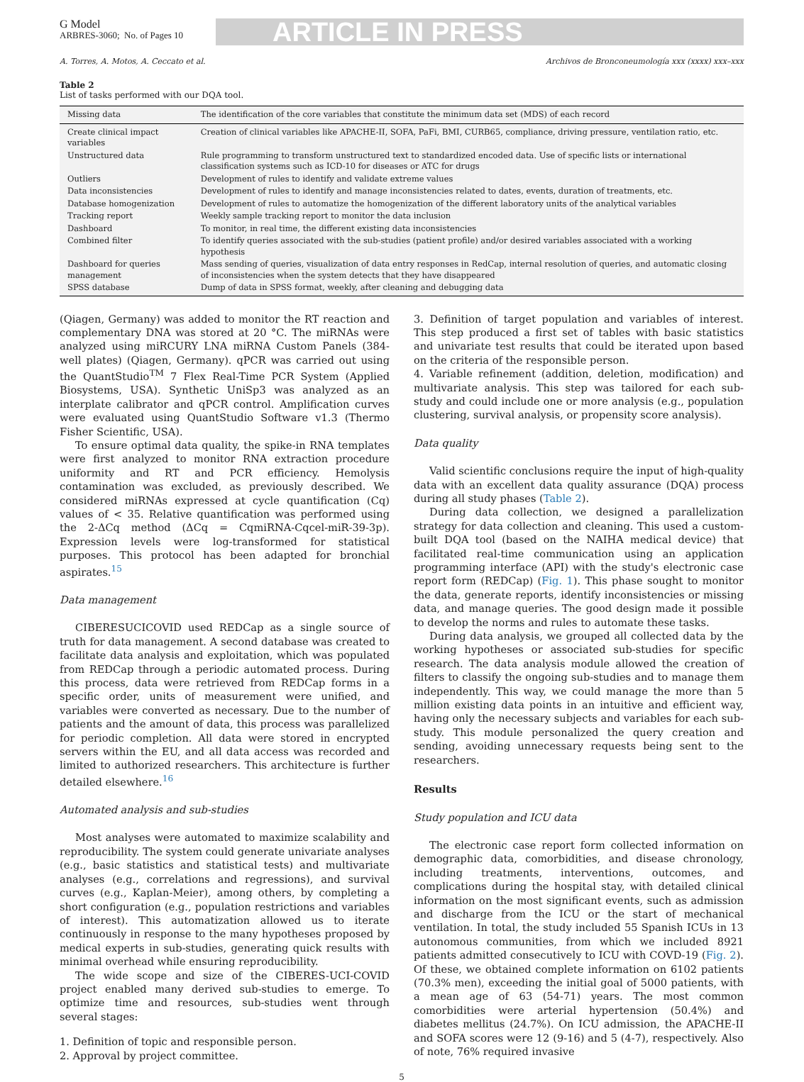G Model
ARBRES-3060; No. of Pages 10
ARTICLE IN PRESS
A. Torres, A. Motos, A. Ceccato et al. Archivos de Bronconeumología xxx (xxxx) xxx–xxx
Table 2
List of tasks performed with our DQA tool.
| Missing data | The identification of the core variables that constitute the minimum data set (MDS) of each record |
| Create clinical impact variables | Creation of clinical variables like APACHE-II, SOFA, PaFi, BMI, CURB65, compliance, driving pressure, ventilation ratio, etc. |
| Unstructured data | Rule programming to transform unstructured text to standardized encoded data. Use of specific lists or international classification systems such as ICD-10 for diseases or ATC for drugs |
| Outliers | Development of rules to identify and validate extreme values |
| Data inconsistencies | Development of rules to identify and manage inconsistencies related to dates, events, duration of treatments, etc. |
| Database homogenization | Development of rules to automatize the homogenization of the different laboratory units of the analytical variables |
| Tracking report | Weekly sample tracking report to monitor the data inclusion |
| Dashboard | To monitor, in real time, the different existing data inconsistencies |
| Combined filter | To identify queries associated with the sub-studies (patient profile) and/or desired variables associated with a working hypothesis |
| Dashboard for queries management | Mass sending of queries, visualization of data entry responses in RedCap, internal resolution of queries, and automatic closing of inconsistencies when the system detects that they have disappeared |
| SPSS database | Dump of data in SPSS format, weekly, after cleaning and debugging data |
(Qiagen, Germany) was added to monitor the RT reaction and complementary DNA was stored at 20 °C. The miRNAs were analyzed using miRCURY LNA miRNA Custom Panels (384-well plates) (Qiagen, Germany). qPCR was carried out using the QuantStudio<sup>TM</sup> 7 Flex Real-Time PCR System (Applied Biosystems, USA). Synthetic UniSp3 was analyzed as an interplate calibrator and qPCR control. Amplification curves were evaluated using QuantStudio Software v1.3 (Thermo Fisher Scientific, USA).
To ensure optimal data quality, the spike-in RNA templates were first analyzed to monitor RNA extraction procedure uniformity and RT and PCR efficiency. Hemolysis contamination was excluded, as previously described. We considered miRNAs expressed at cycle quantification (Cq) values of < 35. Relative quantification was performed using the 2-ΔCq method (ΔCq = CqmiRNA-Cqcel-miR-39-3p). Expression levels were log-transformed for statistical purposes. This protocol has been adapted for bronchial aspirates.<sup>15</sup>
Data management
CIBERESUCICOVID used REDCap as a single source of truth for data management. A second database was created to facilitate data analysis and exploitation, which was populated from REDCap through a periodic automated process. During this process, data were retrieved from REDCap forms in a specific order, units of measurement were unified, and variables were converted as necessary. Due to the number of patients and the amount of data, this process was parallelized for periodic completion. All data were stored in encrypted servers within the EU, and all data access was recorded and limited to authorized researchers. This architecture is further detailed elsewhere.<sup>16</sup>
Automated analysis and sub-studies
Most analyses were automated to maximize scalability and reproducibility. The system could generate univariate analyses (e.g., basic statistics and statistical tests) and multivariate analyses (e.g., correlations and regressions), and survival curves (e.g., Kaplan-Meier), among others, by completing a short configuration (e.g., population restrictions and variables of interest). This automatization allowed us to iterate continuously in response to the many hypotheses proposed by medical experts in sub-studies, generating quick results with minimal overhead while ensuring reproducibility.
The wide scope and size of the CIBERES-UCI-COVID project enabled many derived sub-studies to emerge. To optimize time and resources, sub-studies went through several stages:
1. Definition of topic and responsible person.
2. Approval by project committee.
3. Definition of target population and variables of interest. This step produced a first set of tables with basic statistics and univariate test results that could be iterated upon based on the criteria of the responsible person.
4. Variable refinement (addition, deletion, modification) and multivariate analysis. This step was tailored for each sub-study and could include one or more analysis (e.g., population clustering, survival analysis, or propensity score analysis).
Data quality
Valid scientific conclusions require the input of high-quality data with an excellent data quality assurance (DQA) process during all study phases (Table 2).
During data collection, we designed a parallelization strategy for data collection and cleaning. This used a custom-built DQA tool (based on the NAIHA medical device) that facilitated real-time communication using an application programming interface (API) with the study's electronic case report form (REDCap) (Fig. 1). This phase sought to monitor the data, generate reports, identify inconsistencies or missing data, and manage queries. The good design made it possible to develop the norms and rules to automate these tasks.
During data analysis, we grouped all collected data by the working hypotheses or associated sub-studies for specific research. The data analysis module allowed the creation of filters to classify the ongoing sub-studies and to manage them independently. This way, we could manage the more than 5 million existing data points in an intuitive and efficient way, having only the necessary subjects and variables for each sub-study. This module personalized the query creation and sending, avoiding unnecessary requests being sent to the researchers.
Results
Study population and ICU data
The electronic case report form collected information on demographic data, comorbidities, and disease chronology, including treatments, interventions, outcomes, and complications during the hospital stay, with detailed clinical information on the most significant events, such as admission and discharge from the ICU or the start of mechanical ventilation. In total, the study included 55 Spanish ICUs in 13 autonomous communities, from which we included 8921 patients admitted consecutively to ICU with COVD-19 (Fig. 2). Of these, we obtained complete information on 6102 patients (70.3% men), exceeding the initial goal of 5000 patients, with a mean age of 63 (54-71) years. The most common comorbidities were arterial hypertension (50.4%) and diabetes mellitus (24.7%). On ICU admission, the APACHE-II and SOFA scores were 12 (9-16) and 5 (4-7), respectively. Also of note, 76% required invasive
5